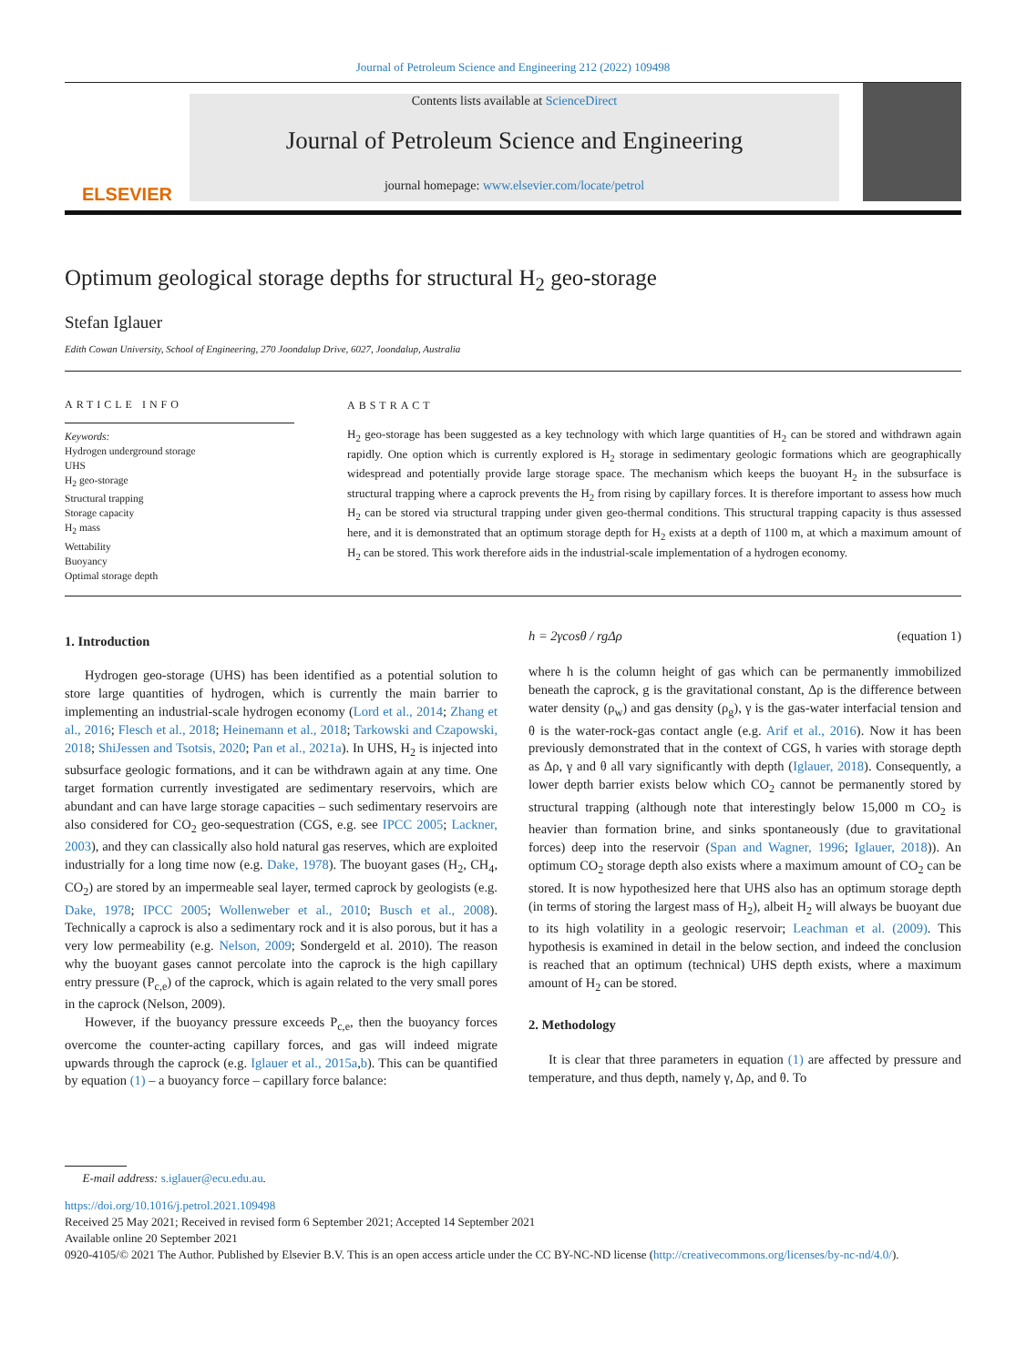Journal of Petroleum Science and Engineering 212 (2022) 109498
ELSEVIER
Contents lists available at ScienceDirect
Journal of Petroleum Science and Engineering
journal homepage: www.elsevier.com/locate/petrol
Optimum geological storage depths for structural H<sub>2</sub> geo-storage
Stefan Iglauer
Edith Cowan University, School of Engineering, 270 Joondalup Drive, 6027, Joondalup, Australia
ARTICLE INFO
Keywords:
Hydrogen underground storage
UHS
H<sub>2</sub> geo-storage
Structural trapping
Storage capacity
H<sub>2</sub> mass
Wettability
Buoyancy
Optimal storage depth
ABSTRACT
H<sub>2</sub> geo-storage has been suggested as a key technology with which large quantities of H<sub>2</sub> can be stored and withdrawn again rapidly. One option which is currently explored is H<sub>2</sub> storage in sedimentary geologic formations which are geographically widespread and potentially provide large storage space. The mechanism which keeps the buoyant H<sub>2</sub> in the subsurface is structural trapping where a caprock prevents the H<sub>2</sub> from rising by capillary forces. It is therefore important to assess how much H<sub>2</sub> can be stored via structural trapping under given geo-thermal conditions. This structural trapping capacity is thus assessed here, and it is demonstrated that an optimum storage depth for H<sub>2</sub> exists at a depth of 1100 m, at which a maximum amount of H<sub>2</sub> can be stored. This work therefore aids in the industrial-scale implementation of a hydrogen economy.
1. Introduction
Hydrogen geo-storage (UHS) has been identified as a potential solution to store large quantities of hydrogen, which is currently the main barrier to implementing an industrial-scale hydrogen economy (Lord et al., 2014; Zhang et al., 2016; Flesch et al., 2018; Heinemann et al., 2018; Tarkowski and Czapowski, 2018; ShiJessen and Tsotsis, 2020; Pan et al., 2021a). In UHS, H<sub>2</sub> is injected into subsurface geologic formations, and it can be withdrawn again at any time. One target formation currently investigated are sedimentary reservoirs, which are abundant and can have large storage capacities – such sedimentary reservoirs are also considered for CO<sub>2</sub> geo-sequestration (CGS, e.g. see IPCC 2005; Lackner, 2003), and they can classically also hold natural gas reserves, which are exploited industrially for a long time now (e.g. Dake, 1978). The buoyant gases (H<sub>2</sub>, CH<sub>4</sub>, CO<sub>2</sub>) are stored by an impermeable seal layer, termed caprock by geologists (e.g. Dake, 1978; IPCC 2005; Wollenweber et al., 2010; Busch et al., 2008). Technically a caprock is also a sedimentary rock and it is also porous, but it has a very low permeability (e.g. Nelson, 2009; Sondergeld et al. 2010). The reason why the buoyant gases cannot percolate into the caprock is the high capillary entry pressure (P<sub>c,e</sub>) of the caprock, which is again related to the very small pores in the caprock (Nelson, 2009).
However, if the buoyancy pressure exceeds P<sub>c,e</sub>, then the buoyancy forces overcome the counter-acting capillary forces, and gas will indeed migrate upwards through the caprock (e.g. Iglauer et al., 2015a,b). This can be quantified by equation (1) – a buoyancy force – capillary force balance:
h = 2γcosθ / rgΔρ (equation 1)
where h is the column height of gas which can be permanently immobilized beneath the caprock, g is the gravitational constant, Δρ is the difference between water density (ρ<sub>w</sub>) and gas density (ρ<sub>g</sub>), γ is the gas-water interfacial tension and θ is the water-rock-gas contact angle (e.g. Arif et al., 2016). Now it has been previously demonstrated that in the context of CGS, h varies with storage depth as Δρ, γ and θ all vary significantly with depth (Iglauer, 2018). Consequently, a lower depth barrier exists below which CO<sub>2</sub> cannot be permanently stored by structural trapping (although note that interestingly below 15,000 m CO<sub>2</sub> is heavier than formation brine, and sinks spontaneously (due to gravitational forces) deep into the reservoir (Span and Wagner, 1996; Iglauer, 2018)). An optimum CO<sub>2</sub> storage depth also exists where a maximum amount of CO<sub>2</sub> can be stored. It is now hypothesized here that UHS also has an optimum storage depth (in terms of storing the largest mass of H<sub>2</sub>), albeit H<sub>2</sub> will always be buoyant due to its high volatility in a geologic reservoir; Leachman et al. (2009). This hypothesis is examined in detail in the below section, and indeed the conclusion is reached that an optimum (technical) UHS depth exists, where a maximum amount of H<sub>2</sub> can be stored.
2. Methodology
It is clear that three parameters in equation (1) are affected by pressure and temperature, and thus depth, namely γ, Δρ, and θ. To
E-mail address: s.iglauer@ecu.edu.au.
https://doi.org/10.1016/j.petrol.2021.109498
Received 25 May 2021; Received in revised form 6 September 2021; Accepted 14 September 2021
Available online 20 September 2021
0920-4105/© 2021 The Author. Published by Elsevier B.V. This is an open access article under the CC BY-NC-ND license (http://creativecommons.org/licenses/by-nc-nd/4.0/).